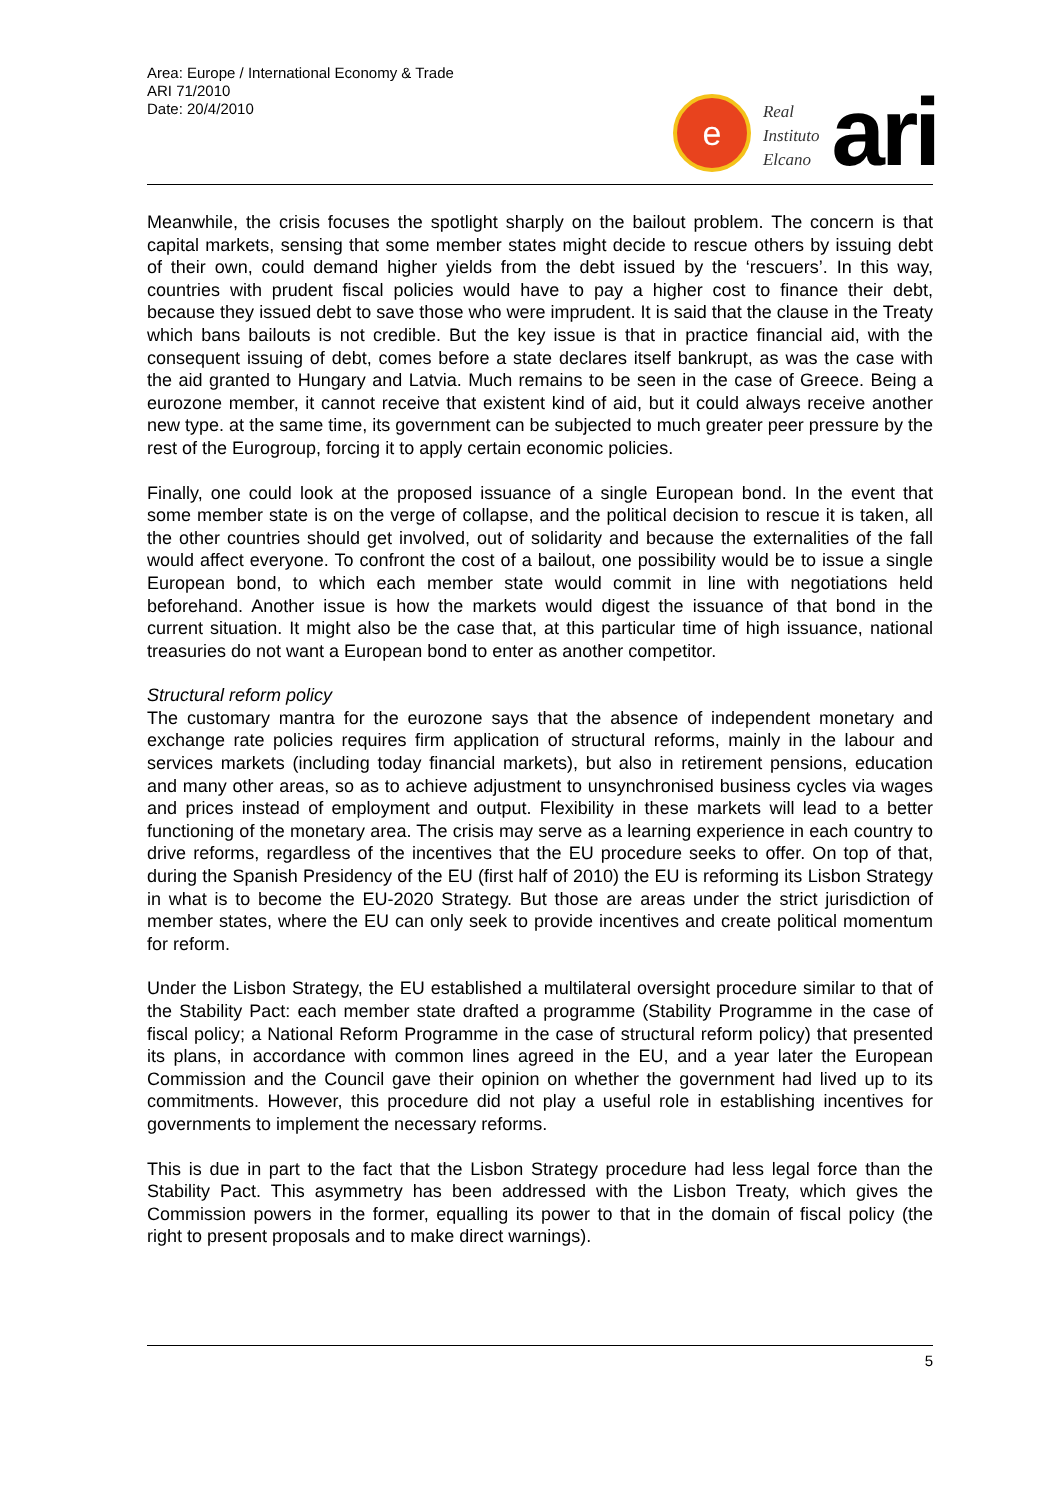Area: Europe / International Economy & Trade
ARI 71/2010
Date: 20/4/2010
e
Real
Instituto
Elcano
ari
Meanwhile, the crisis focuses the spotlight sharply on the bailout problem. The concern is that capital markets, sensing that some member states might decide to rescue others by issuing debt of their own, could demand higher yields from the debt issued by the ‘rescuers’. In this way, countries with prudent fiscal policies would have to pay a higher cost to finance their debt, because they issued debt to save those who were imprudent. It is said that the clause in the Treaty which bans bailouts is not credible. But the key issue is that in practice financial aid, with the consequent issuing of debt, comes before a state declares itself bankrupt, as was the case with the aid granted to Hungary and Latvia. Much remains to be seen in the case of Greece. Being a eurozone member, it cannot receive that existent kind of aid, but it could always receive another new type. at the same time, its government can be subjected to much greater peer pressure by the rest of the Eurogroup, forcing it to apply certain economic policies.
Finally, one could look at the proposed issuance of a single European bond. In the event that some member state is on the verge of collapse, and the political decision to rescue it is taken, all the other countries should get involved, out of solidarity and because the externalities of the fall would affect everyone. To confront the cost of a bailout, one possibility would be to issue a single European bond, to which each member state would commit in line with negotiations held beforehand. Another issue is how the markets would digest the issuance of that bond in the current situation. It might also be the case that, at this particular time of high issuance, national treasuries do not want a European bond to enter as another competitor.
Structural reform policy
The customary mantra for the eurozone says that the absence of independent monetary and exchange rate policies requires firm application of structural reforms, mainly in the labour and services markets (including today financial markets), but also in retirement pensions, education and many other areas, so as to achieve adjustment to unsynchronised business cycles via wages and prices instead of employment and output. Flexibility in these markets will lead to a better functioning of the monetary area. The crisis may serve as a learning experience in each country to drive reforms, regardless of the incentives that the EU procedure seeks to offer. On top of that, during the Spanish Presidency of the EU (first half of 2010) the EU is reforming its Lisbon Strategy in what is to become the EU-2020 Strategy. But those are areas under the strict jurisdiction of member states, where the EU can only seek to provide incentives and create political momentum for reform.
Under the Lisbon Strategy, the EU established a multilateral oversight procedure similar to that of the Stability Pact: each member state drafted a programme (Stability Programme in the case of fiscal policy; a National Reform Programme in the case of structural reform policy) that presented its plans, in accordance with common lines agreed in the EU, and a year later the European Commission and the Council gave their opinion on whether the government had lived up to its commitments. However, this procedure did not play a useful role in establishing incentives for governments to implement the necessary reforms.
This is due in part to the fact that the Lisbon Strategy procedure had less legal force than the Stability Pact. This asymmetry has been addressed with the Lisbon Treaty, which gives the Commission powers in the former, equalling its power to that in the domain of fiscal policy (the right to present proposals and to make direct warnings).
5